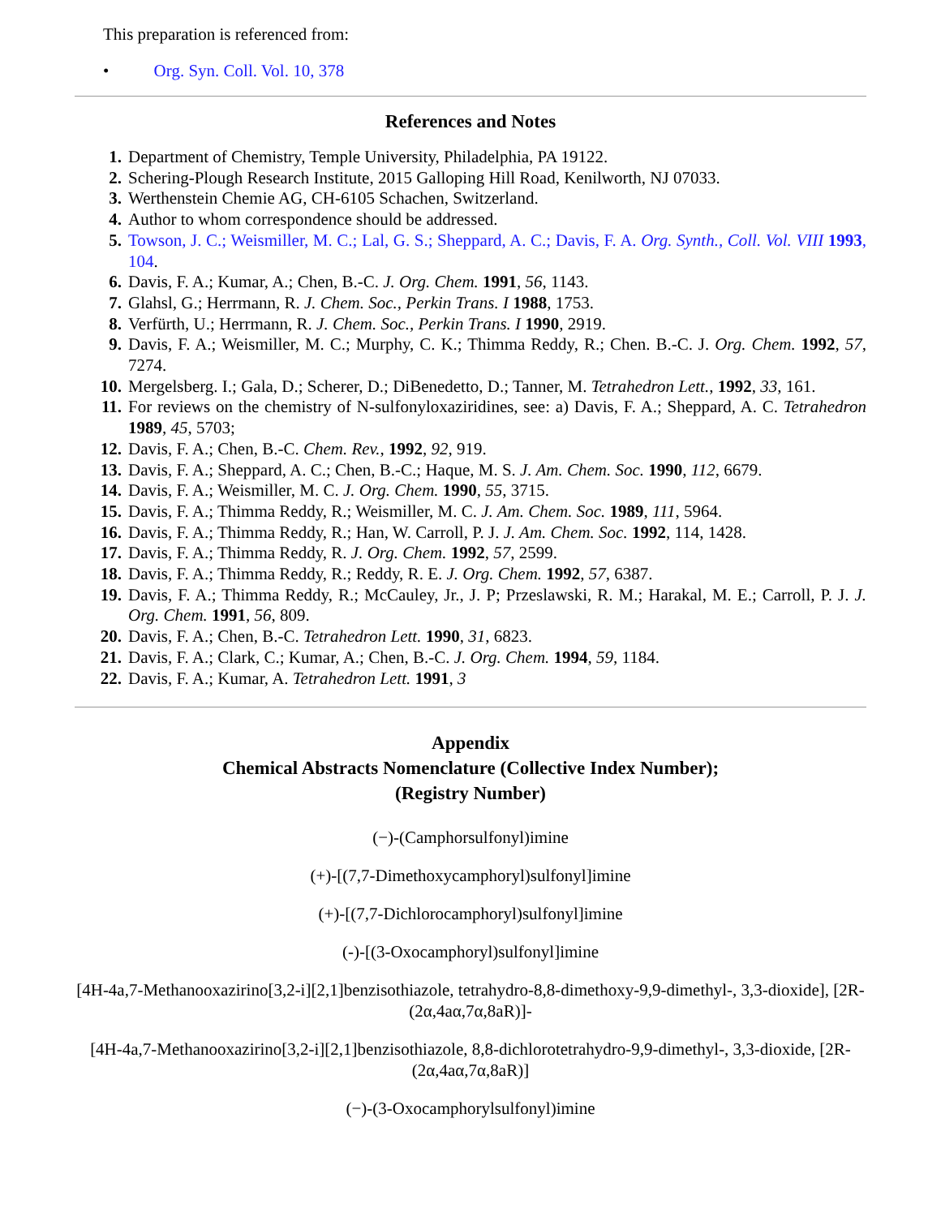This preparation is referenced from:
• Org. Syn. Coll. Vol. 10, 378
References and Notes
1. Department of Chemistry, Temple University, Philadelphia, PA 19122.
2. Schering-Plough Research Institute, 2015 Galloping Hill Road, Kenilworth, NJ 07033.
3. Werthenstein Chemie AG, CH-6105 Schachen, Switzerland.
4. Author to whom correspondence should be addressed.
5. Towson, J. C.; Weismiller, M. C.; Lal, G. S.; Sheppard, A. C.; Davis, F. A. Org. Synth., Coll. Vol. VIII 1993, 104.
6. Davis, F. A.; Kumar, A.; Chen, B.-C. J. Org. Chem. 1991, 56, 1143.
7. Glahsl, G.; Herrmann, R. J. Chem. Soc., Perkin Trans. I 1988, 1753.
8. Verfürth, U.; Herrmann, R. J. Chem. Soc., Perkin Trans. I 1990, 2919.
9. Davis, F. A.; Weismiller, M. C.; Murphy, C. K.; Thimma Reddy, R.; Chen. B.-C. J. Org. Chem. 1992, 57, 7274.
10. Mergelsberg. I.; Gala, D.; Scherer, D.; DiBenedetto, D.; Tanner, M. Tetrahedron Lett., 1992, 33, 161.
11. For reviews on the chemistry of N-sulfonyloxaziridines, see: a) Davis, F. A.; Sheppard, A. C. Tetrahedron 1989, 45, 5703;
12. Davis, F. A.; Chen, B.-C. Chem. Rev., 1992, 92, 919.
13. Davis, F. A.; Sheppard, A. C.; Chen, B.-C.; Haque, M. S. J. Am. Chem. Soc. 1990, 112, 6679.
14. Davis, F. A.; Weismiller, M. C. J. Org. Chem. 1990, 55, 3715.
15. Davis, F. A.; Thimma Reddy, R.; Weismiller, M. C. J. Am. Chem. Soc. 1989, 111, 5964.
16. Davis, F. A.; Thimma Reddy, R.; Han, W. Carroll, P. J. J. Am. Chem. Soc. 1992, 114, 1428.
17. Davis, F. A.; Thimma Reddy, R. J. Org. Chem. 1992, 57, 2599.
18. Davis, F. A.; Thimma Reddy, R.; Reddy, R. E. J. Org. Chem. 1992, 57, 6387.
19. Davis, F. A.; Thimma Reddy, R.; McCauley, Jr., J. P; Przeslawski, R. M.; Harakal, M. E.; Carroll, P. J. J. Org. Chem. 1991, 56, 809.
20. Davis, F. A.; Chen, B.-C. Tetrahedron Lett. 1990, 31, 6823.
21. Davis, F. A.; Clark, C.; Kumar, A.; Chen, B.-C. J. Org. Chem. 1994, 59, 1184.
22. Davis, F. A.; Kumar, A. Tetrahedron Lett. 1991, 3
Appendix
Chemical Abstracts Nomenclature (Collective Index Number);
(Registry Number)
(−)-(Camphorsulfonyl)imine
(+)-[(7,7-Dimethoxycamphoryl)sulfonyl]imine
(+)-[(7,7-Dichlorocamphoryl)sulfonyl]imine
(-)-[(3-Oxocamphoryl)sulfonyl]imine
[4H-4a,7-Methanooxazirino[3,2-i][2,1]benzisothiazole, tetrahydro-8,8-dimethoxy-9,9-dimethyl-, 3,3-dioxide], [2R-(2α,4aα,7α,8aR)]-
[4H-4a,7-Methanooxazirino[3,2-i][2,1]benzisothiazole, 8,8-dichlorotetrahydro-9,9-dimethyl-, 3,3-dioxide, [2R-(2α,4aα,7α,8aR)]
(−)-(3-Oxocamphorylsulfonyl)imine